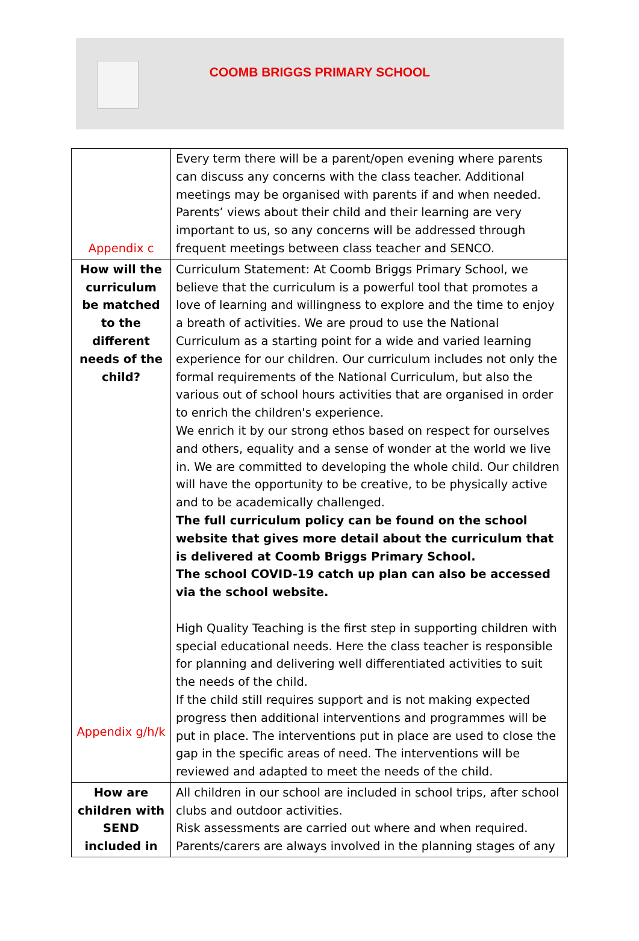COOMB BRIGGS PRIMARY SCHOOL
| Appendix c | Every term there will be a parent/open evening where parents can discuss any concerns with the class teacher. Additional meetings may be organised with parents if and when needed. Parents’ views about their child and their learning are very important to us, so any concerns will be addressed through frequent meetings between class teacher and SENCO. |
| How will the curriculum be matched to the different needs of the child? Appendix g/h/k | Curriculum Statement: At Coomb Briggs Primary School, we believe that the curriculum is a powerful tool that promotes a love of learning and willingness to explore and the time to enjoy a breath of activities. We are proud to use the National Curriculum as a starting point for a wide and varied learning experience for our children. Our curriculum includes not only the formal requirements of the National Curriculum, but also the various out of school hours activities that are organised in order to enrich the children's experience. We enrich it by our strong ethos based on respect for ourselves and others, equality and a sense of wonder at the world we live in. We are committed to developing the whole child. Our children will have the opportunity to be creative, to be physically active and to be academically challenged. The full curriculum policy can be found on the school website that gives more detail about the curriculum that is delivered at Coomb Briggs Primary School. The school COVID-19 catch up plan can also be accessed via the school website. High Quality Teaching is the first step in supporting children with special educational needs. Here the class teacher is responsible for planning and delivering well differentiated activities to suit the needs of the child. If the child still requires support and is not making expected progress then additional interventions and programmes will be put in place. The interventions put in place are used to close the gap in the specific areas of need. The interventions will be reviewed and adapted to meet the needs of the child. |
| How are children with SEND included in | All children in our school are included in school trips, after school clubs and outdoor activities. Risk assessments are carried out where and when required. Parents/carers are always involved in the planning stages of any |